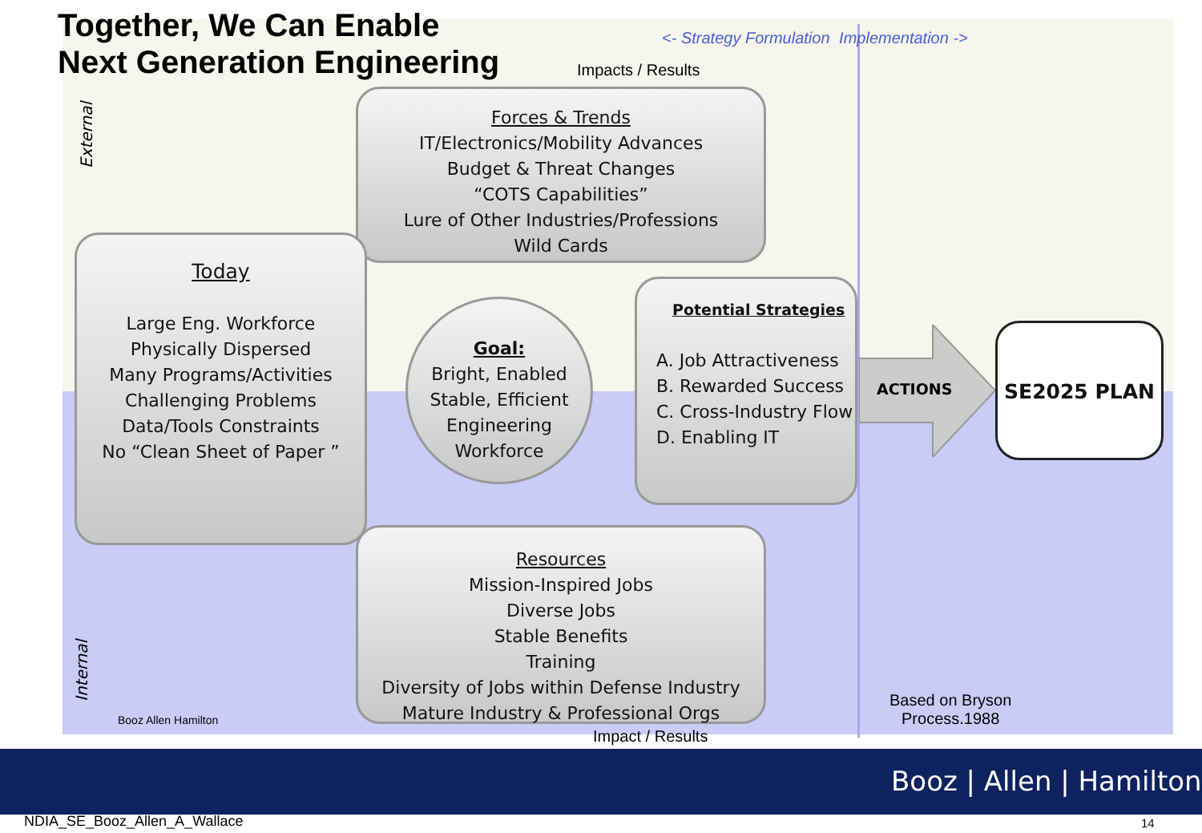Together, We Can Enable
Next Generation Engineering
<- Strategy Formulation Implementation ->
Impacts / Results
External
Forces & Trends
IT/Electronics/Mobility Advances
Budget & Threat Changes
“COTS Capabilities”
Lure of Other Industries/Professions
Wild Cards
Today
Large Eng. Workforce
Physically Dispersed
Many Programs/Activities
Challenging Problems
Data/Tools Constraints
No “Clean Sheet of Paper ”
Goal:
Bright, Enabled
Stable, Efficient
Engineering
Workforce
Potential Strategies
A. Job Attractiveness
B. Rewarded Success
C. Cross-Industry Flow
D. Enabling IT
ACTIONS
SE2025 PLAN
Resources
Mission-Inspired Jobs
Diverse Jobs
Stable Benefits
Training
Diversity of Jobs within Defense Industry
Mature Industry & Professional Orgs
Internal Booz Allen Hamilton
Impact / Results
Based on Bryson
Process.1988
Booz | Allen | Hamilton
NDIA_SE_Booz_Allen_A_Wallace 14